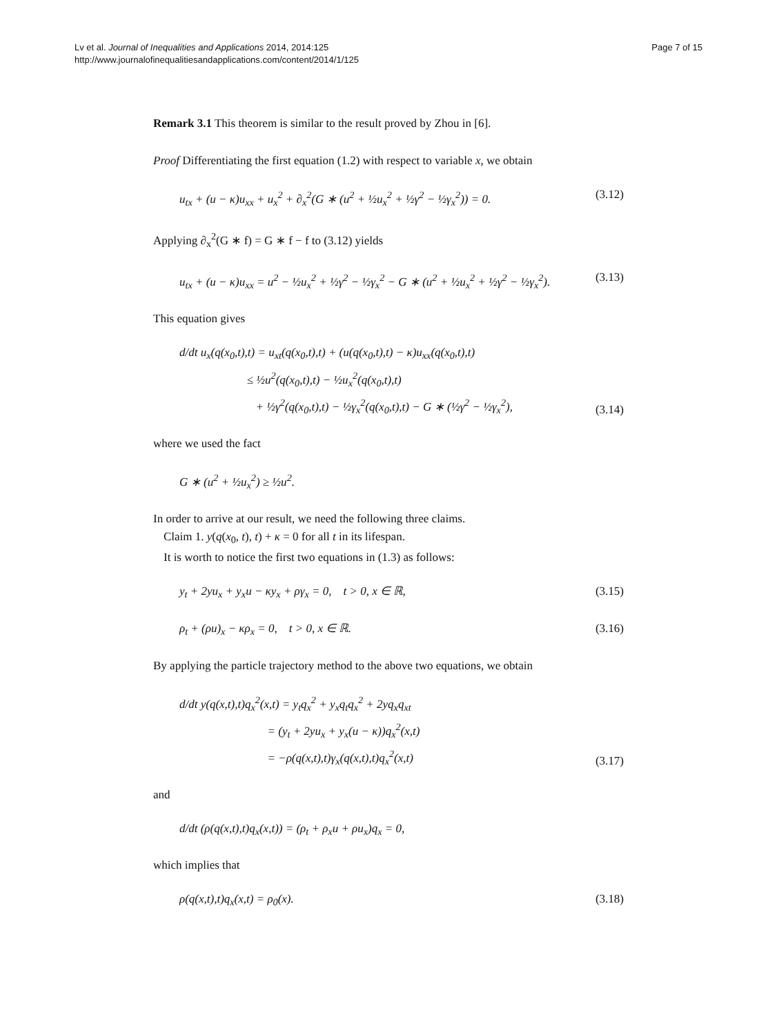Lv et al. Journal of Inequalities and Applications 2014, 2014:125
http://www.journalofinequalitiesandapplications.com/content/2014/1/125
Page 7 of 15
Remark 3.1 This theorem is similar to the result proved by Zhou in [6].
Proof Differentiating the first equation (1.2) with respect to variable x, we obtain
u<sub>tx</sub> + (u − κ)u<sub>xx</sub> + u<sub>x</sub><sup>2</sup> + ∂<sub>x</sub><sup>2</sup>(G ∗ (u<sup>2</sup> + ½u<sub>x</sub><sup>2</sup> + ½γ<sup>2</sup> − ½γ<sub>x</sub><sup>2</sup>)) = 0. (3.12)
Applying ∂<sub>x</sub><sup>2</sup>(G ∗ f) = G ∗ f − f to (3.12) yields
u<sub>tx</sub> + (u − κ)u<sub>xx</sub> = u<sup>2</sup> − ½u<sub>x</sub><sup>2</sup> + ½γ<sup>2</sup> − ½γ<sub>x</sub><sup>2</sup> − G ∗ (u<sup>2</sup> + ½u<sub>x</sub><sup>2</sup> + ½γ<sup>2</sup> − ½γ<sub>x</sub><sup>2</sup>). (3.13)
This equation gives
d/dt u<sub>x</sub>(q(x<sub>0</sub>,t),t) = u<sub>xt</sub>(q(x<sub>0</sub>,t),t) + (u(q(x<sub>0</sub>,t),t) − κ)u<sub>xx</sub>(q(x<sub>0</sub>,t),t)
≤ ½u<sup>2</sup>(q(x<sub>0</sub>,t),t) − ½u<sub>x</sub><sup>2</sup>(q(x<sub>0</sub>,t),t)
+ ½γ<sup>2</sup>(q(x<sub>0</sub>,t),t) − ½γ<sub>x</sub><sup>2</sup>(q(x<sub>0</sub>,t),t) − G ∗ (½γ<sup>2</sup> − ½γ<sub>x</sub><sup>2</sup>), (3.14)
where we used the fact
G ∗ (u<sup>2</sup> + ½u<sub>x</sub><sup>2</sup>) ≥ ½u<sup>2</sup>.
In order to arrive at our result, we need the following three claims.
Claim 1. y(q(x<sub>0</sub>, t), t) + κ = 0 for all t in its lifespan.
It is worth to notice the first two equations in (1.3) as follows:
y<sub>t</sub> + 2yu<sub>x</sub> + y<sub>x</sub>u − κy<sub>x</sub> + ργ<sub>x</sub> = 0, t > 0, x ∈ ℝ, (3.15)
ρ<sub>t</sub> + (ρu)<sub>x</sub> − κρ<sub>x</sub> = 0, t > 0, x ∈ ℝ. (3.16)
By applying the particle trajectory method to the above two equations, we obtain
d/dt y(q(x,t),t)q<sub>x</sub><sup>2</sup>(x,t) = y<sub>t</sub>q<sub>x</sub><sup>2</sup> + y<sub>x</sub>q<sub>t</sub>q<sub>x</sub><sup>2</sup> + 2yq<sub>x</sub>q<sub>xt</sub>
= (y<sub>t</sub> + 2yu<sub>x</sub> + y<sub>x</sub>(u − κ))q<sub>x</sub><sup>2</sup>(x,t)
= −ρ(q(x,t),t)γ<sub>x</sub>(q(x,t),t)q<sub>x</sub><sup>2</sup>(x,t) (3.17)
and
d/dt (ρ(q(x,t),t)q<sub>x</sub>(x,t)) = (ρ<sub>t</sub> + ρ<sub>x</sub>u + ρu<sub>x</sub>)q<sub>x</sub> = 0,
which implies that
ρ(q(x,t),t)q<sub>x</sub>(x,t) = ρ<sub>0</sub>(x). (3.18)